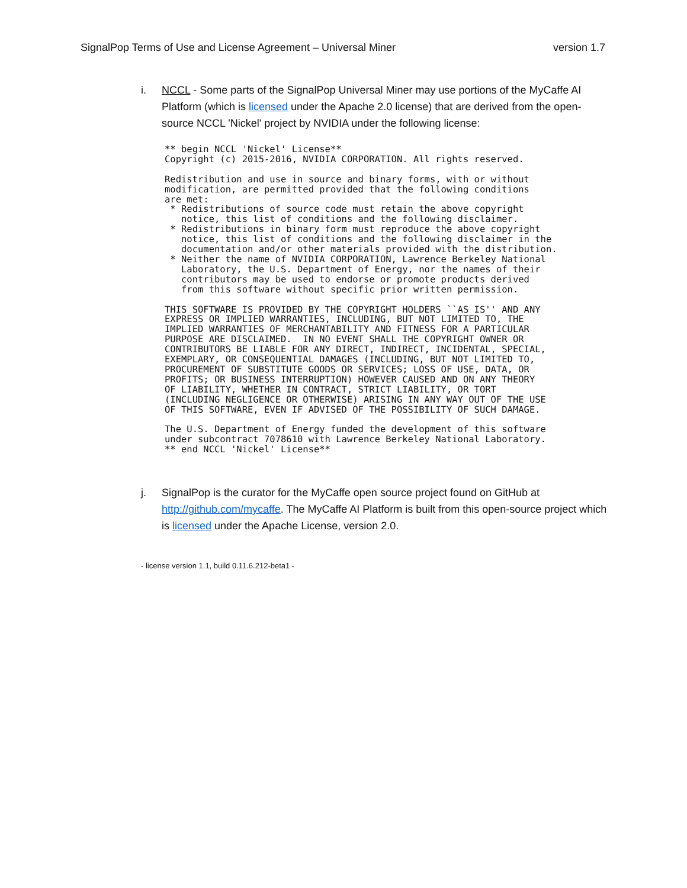SignalPop Terms of Use and License Agreement – Universal Miner version 1.7
i. NCCL - Some parts of the SignalPop Universal Miner may use portions of the MyCaffe AI Platform (which is licensed under the Apache 2.0 license) that are derived from the open-source NCCL 'Nickel' project by NVIDIA under the following license:
** begin NCCL 'Nickel' License**
Copyright (c) 2015-2016, NVIDIA CORPORATION. All rights reserved.

Redistribution and use in source and binary forms, with or without
modification, are permitted provided that the following conditions
are met:
 * Redistributions of source code must retain the above copyright
   notice, this list of conditions and the following disclaimer.
 * Redistributions in binary form must reproduce the above copyright
   notice, this list of conditions and the following disclaimer in the
   documentation and/or other materials provided with the distribution.
 * Neither the name of NVIDIA CORPORATION, Lawrence Berkeley National
   Laboratory, the U.S. Department of Energy, nor the names of their
   contributors may be used to endorse or promote products derived
   from this software without specific prior written permission.

THIS SOFTWARE IS PROVIDED BY THE COPYRIGHT HOLDERS ``AS IS'' AND ANY
EXPRESS OR IMPLIED WARRANTIES, INCLUDING, BUT NOT LIMITED TO, THE
IMPLIED WARRANTIES OF MERCHANTABILITY AND FITNESS FOR A PARTICULAR
PURPOSE ARE DISCLAIMED.  IN NO EVENT SHALL THE COPYRIGHT OWNER OR
CONTRIBUTORS BE LIABLE FOR ANY DIRECT, INDIRECT, INCIDENTAL, SPECIAL,
EXEMPLARY, OR CONSEQUENTIAL DAMAGES (INCLUDING, BUT NOT LIMITED TO,
PROCUREMENT OF SUBSTITUTE GOODS OR SERVICES; LOSS OF USE, DATA, OR
PROFITS; OR BUSINESS INTERRUPTION) HOWEVER CAUSED AND ON ANY THEORY
OF LIABILITY, WHETHER IN CONTRACT, STRICT LIABILITY, OR TORT
(INCLUDING NEGLIGENCE OR OTHERWISE) ARISING IN ANY WAY OUT OF THE USE
OF THIS SOFTWARE, EVEN IF ADVISED OF THE POSSIBILITY OF SUCH DAMAGE.

The U.S. Department of Energy funded the development of this software
under subcontract 7078610 with Lawrence Berkeley National Laboratory.
** end NCCL 'Nickel' License**
j. SignalPop is the curator for the MyCaffe open source project found on GitHub at http://github.com/mycaffe. The MyCaffe AI Platform is built from this open-source project which is licensed under the Apache License, version 2.0.
- license version 1.1, build 0.11.6.212-beta1 -